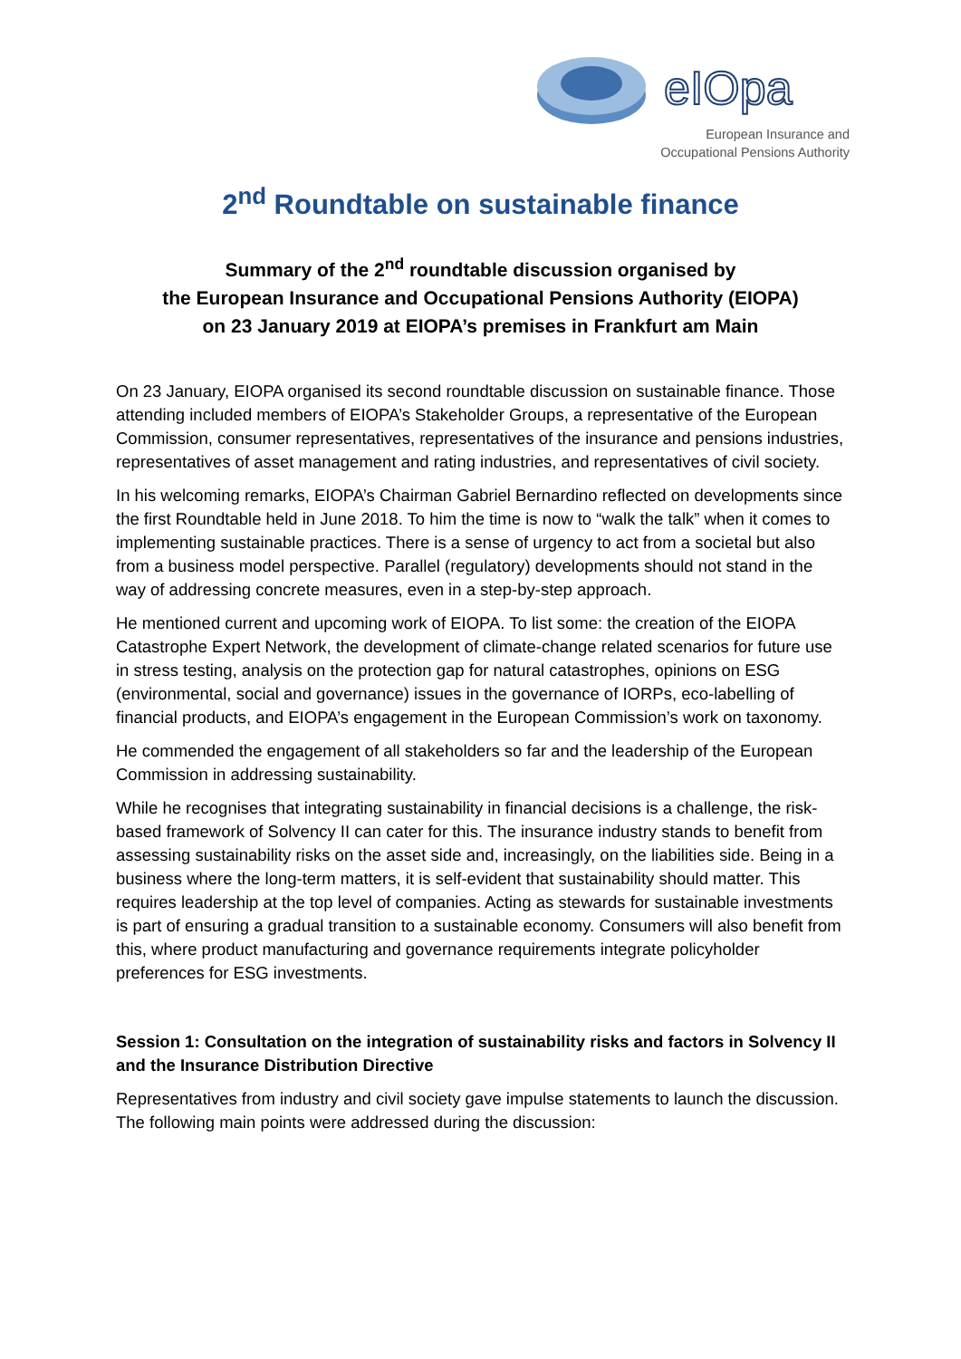eIOpa
European Insurance and
Occupational Pensions Authority
2<sup>nd</sup> Roundtable on sustainable finance
Summary of the 2<sup>nd</sup> roundtable discussion organised by
the European Insurance and Occupational Pensions Authority (EIOPA)
on 23 January 2019 at EIOPA’s premises in Frankfurt am Main
On 23 January, EIOPA organised its second roundtable discussion on sustainable finance. Those attending included members of EIOPA’s Stakeholder Groups, a representative of the European Commission, consumer representatives, representatives of the insurance and pensions industries, representatives of asset management and rating industries, and representatives of civil society.
In his welcoming remarks, EIOPA’s Chairman Gabriel Bernardino reflected on developments since the first Roundtable held in June 2018. To him the time is now to “walk the talk” when it comes to implementing sustainable practices. There is a sense of urgency to act from a societal but also from a business model perspective. Parallel (regulatory) developments should not stand in the way of addressing concrete measures, even in a step-by-step approach.
He mentioned current and upcoming work of EIOPA. To list some: the creation of the EIOPA Catastrophe Expert Network, the development of climate-change related scenarios for future use in stress testing, analysis on the protection gap for natural catastrophes, opinions on ESG (environmental, social and governance) issues in the governance of IORPs, eco-labelling of financial products, and EIOPA’s engagement in the European Commission’s work on taxonomy.
He commended the engagement of all stakeholders so far and the leadership of the European Commission in addressing sustainability.
While he recognises that integrating sustainability in financial decisions is a challenge, the risk-based framework of Solvency II can cater for this. The insurance industry stands to benefit from assessing sustainability risks on the asset side and, increasingly, on the liabilities side. Being in a business where the long-term matters, it is self-evident that sustainability should matter. This requires leadership at the top level of companies. Acting as stewards for sustainable investments is part of ensuring a gradual transition to a sustainable economy. Consumers will also benefit from this, where product manufacturing and governance requirements integrate policyholder preferences for ESG investments.
Session 1: Consultation on the integration of sustainability risks and factors in Solvency II and the Insurance Distribution Directive
Representatives from industry and civil society gave impulse statements to launch the discussion. The following main points were addressed during the discussion: